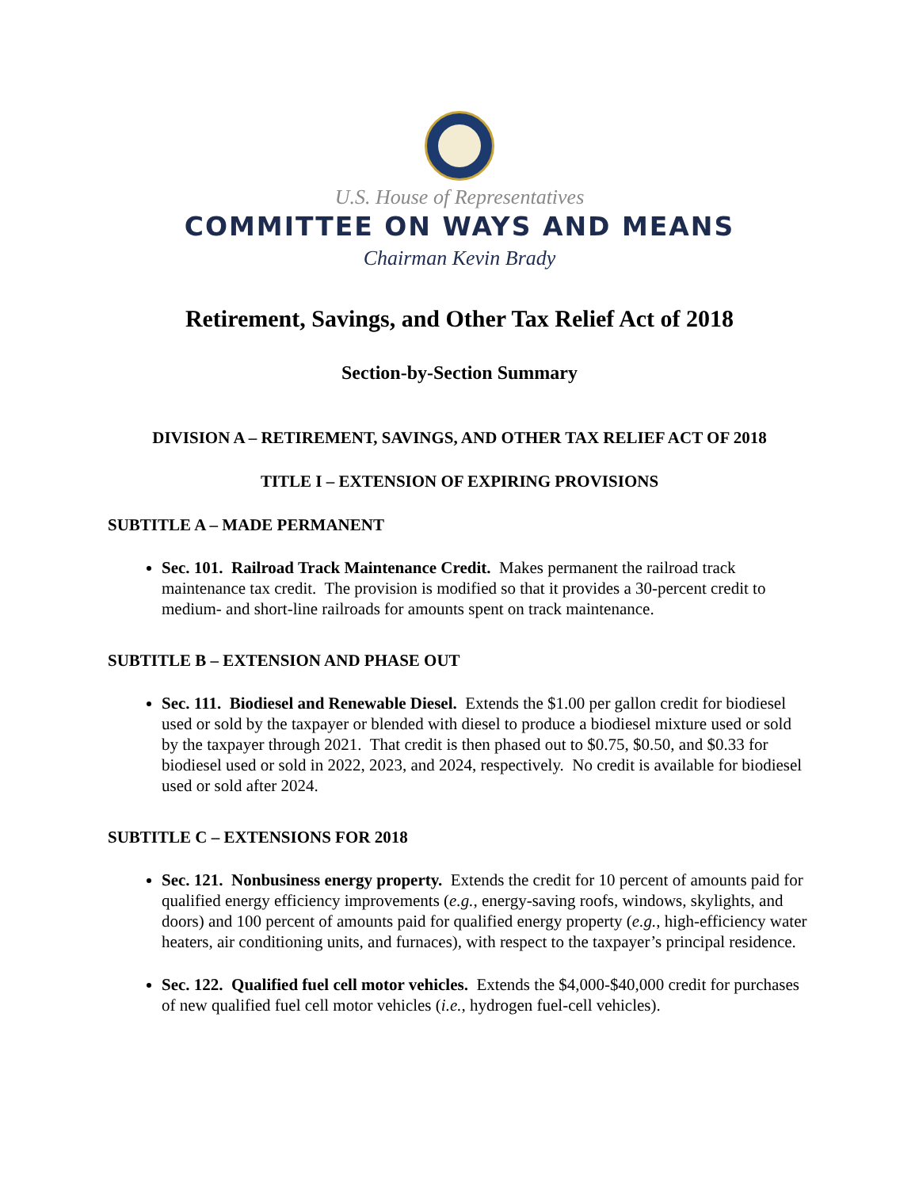U.S. House of Representatives
COMMITTEE ON WAYS AND MEANS
Chairman Kevin Brady
Retirement, Savings, and Other Tax Relief Act of 2018
Section-by-Section Summary
DIVISION A – RETIREMENT, SAVINGS, AND OTHER TAX RELIEF ACT OF 2018
TITLE I – EXTENSION OF EXPIRING PROVISIONS
SUBTITLE A – MADE PERMANENT
Sec. 101. Railroad Track Maintenance Credit. Makes permanent the railroad track maintenance tax credit. The provision is modified so that it provides a 30-percent credit to medium- and short-line railroads for amounts spent on track maintenance.
SUBTITLE B – EXTENSION AND PHASE OUT
Sec. 111. Biodiesel and Renewable Diesel. Extends the $1.00 per gallon credit for biodiesel used or sold by the taxpayer or blended with diesel to produce a biodiesel mixture used or sold by the taxpayer through 2021. That credit is then phased out to $0.75, $0.50, and $0.33 for biodiesel used or sold in 2022, 2023, and 2024, respectively. No credit is available for biodiesel used or sold after 2024.
SUBTITLE C – EXTENSIONS FOR 2018
Sec. 121. Nonbusiness energy property. Extends the credit for 10 percent of amounts paid for qualified energy efficiency improvements (e.g., energy-saving roofs, windows, skylights, and doors) and 100 percent of amounts paid for qualified energy property (e.g., high-efficiency water heaters, air conditioning units, and furnaces), with respect to the taxpayer’s principal residence.
Sec. 122. Qualified fuel cell motor vehicles. Extends the $4,000-$40,000 credit for purchases of new qualified fuel cell motor vehicles (i.e., hydrogen fuel-cell vehicles).